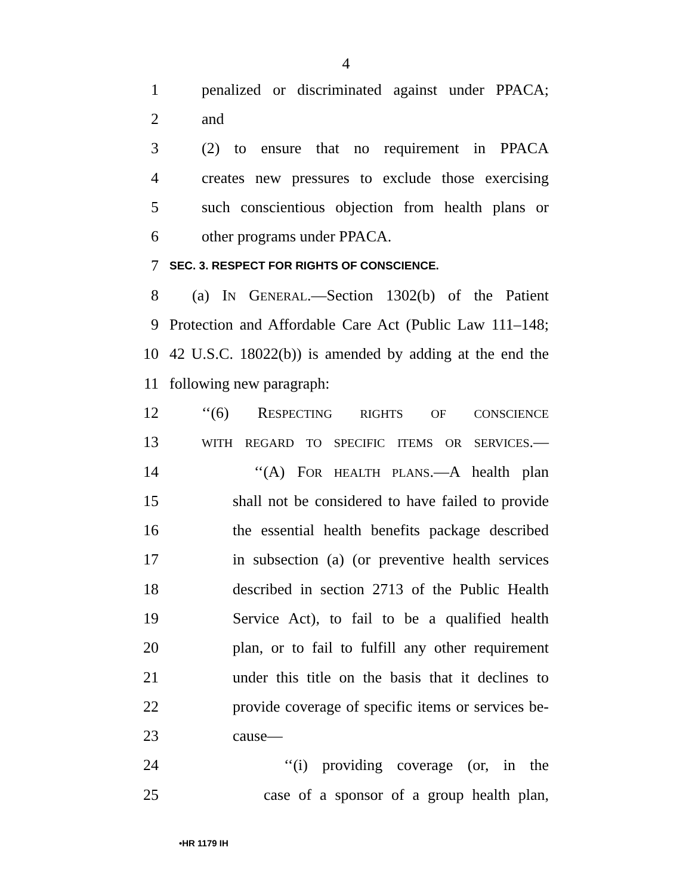4
1 penalized or discriminated against under PPACA;
2 and
3 (2) to ensure that no requirement in PPACA
4 creates new pressures to exclude those exercising
5 such conscientious objection from health plans or
6 other programs under PPACA.
7 SEC. 3. RESPECT FOR RIGHTS OF CONSCIENCE.
8 (a) IN GENERAL.—Section 1302(b) of the Patient
9 Protection and Affordable Care Act (Public Law 111–148;
10 42 U.S.C. 18022(b)) is amended by adding at the end the
11 following new paragraph:
12 ‘‘(6) RESPECTING RIGHTS OF CONSCIENCE
13 WITH REGARD TO SPECIFIC ITEMS OR SERVICES.—
14 ‘‘(A) FOR HEALTH PLANS.—A health plan
15 shall not be considered to have failed to provide
16 the essential health benefits package described
17 in subsection (a) (or preventive health services
18 described in section 2713 of the Public Health
19 Service Act), to fail to be a qualified health
20 plan, or to fail to fulfill any other requirement
21 under this title on the basis that it declines to
22 provide coverage of specific items or services be-
23 cause—
24 ‘‘(i) providing coverage (or, in the
25 case of a sponsor of a group health plan,
•HR 1179 IH